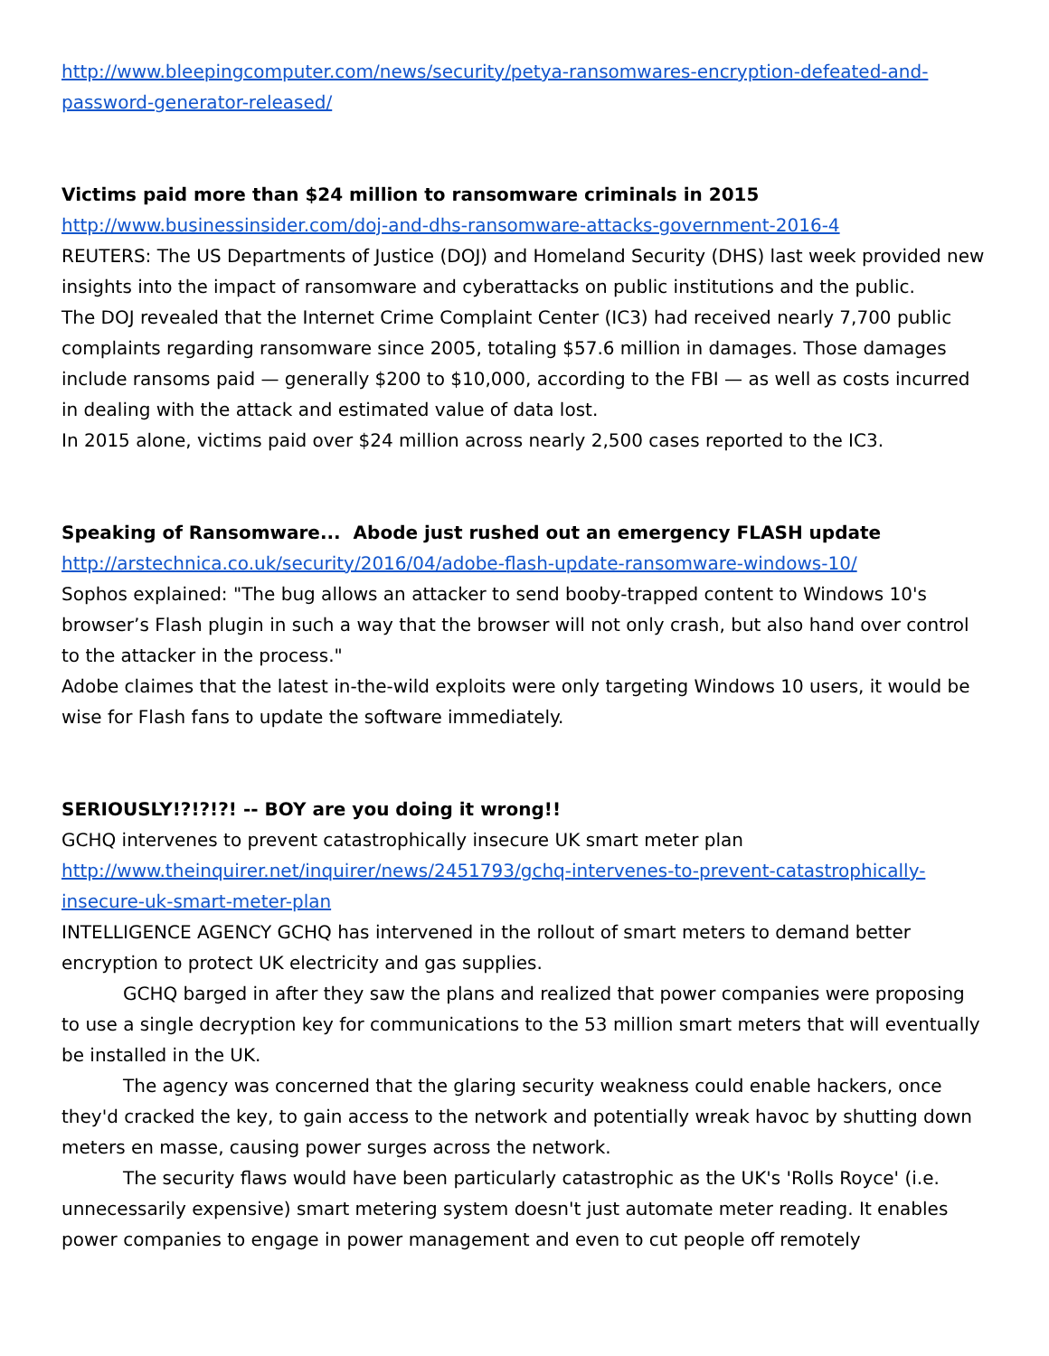http://www.bleepingcomputer.com/news/security/petya-ransomwares-encryption-defeated-and-password-generator-released/
Victims paid more than $24 million to ransomware criminals in 2015
http://www.businessinsider.com/doj-and-dhs-ransomware-attacks-government-2016-4
REUTERS: The US Departments of Justice (DOJ) and Homeland Security (DHS) last week provided new insights into the impact of ransomware and cyberattacks on public institutions and the public.
The DOJ revealed that the Internet Crime Complaint Center (IC3) had received nearly 7,700 public complaints regarding ransomware since 2005, totaling $57.6 million in damages. Those damages include ransoms paid — generally $200 to $10,000, according to the FBI — as well as costs incurred in dealing with the attack and estimated value of data lost.
In 2015 alone, victims paid over $24 million across nearly 2,500 cases reported to the IC3.
Speaking of Ransomware... Abode just rushed out an emergency FLASH update
http://arstechnica.co.uk/security/2016/04/adobe-flash-update-ransomware-windows-10/
Sophos explained: "The bug allows an attacker to send booby-trapped content to Windows 10's browser’s Flash plugin in such a way that the browser will not only crash, but also hand over control to the attacker in the process."
Adobe claimes that the latest in-the-wild exploits were only targeting Windows 10 users, it would be wise for Flash fans to update the software immediately.
SERIOUSLY!?!?!?! -- BOY are you doing it wrong!!
GCHQ intervenes to prevent catastrophically insecure UK smart meter plan
http://www.theinquirer.net/inquirer/news/2451793/gchq-intervenes-to-prevent-catastrophically-insecure-uk-smart-meter-plan
INTELLIGENCE AGENCY GCHQ has intervened in the rollout of smart meters to demand better encryption to protect UK electricity and gas supplies.
GCHQ barged in after they saw the plans and realized that power companies were proposing to use a single decryption key for communications to the 53 million smart meters that will eventually be installed in the UK.
The agency was concerned that the glaring security weakness could enable hackers, once they'd cracked the key, to gain access to the network and potentially wreak havoc by shutting down meters en masse, causing power surges across the network.
The security flaws would have been particularly catastrophic as the UK's 'Rolls Royce' (i.e. unnecessarily expensive) smart metering system doesn't just automate meter reading. It enables power companies to engage in power management and even to cut people off remotely